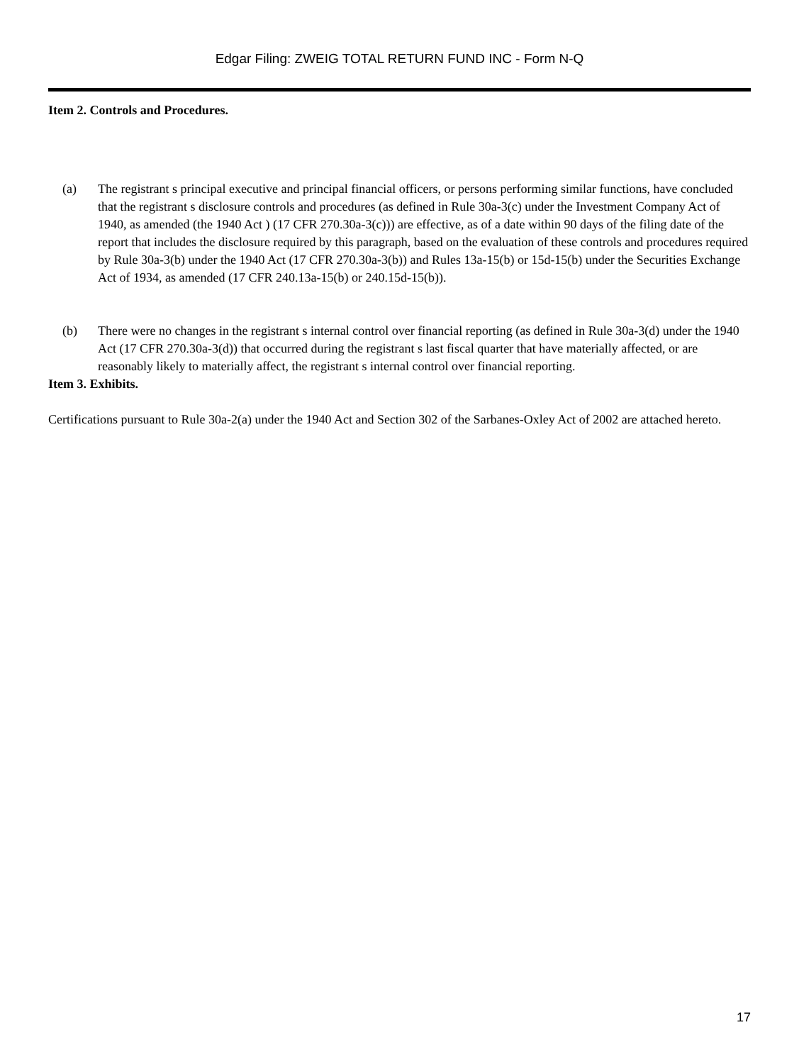Edgar Filing: ZWEIG TOTAL RETURN FUND INC - Form N-Q
Item 2. Controls and Procedures.
(a) The registrant s principal executive and principal financial officers, or persons performing similar functions, have concluded that the registrant s disclosure controls and procedures (as defined in Rule 30a-3(c) under the Investment Company Act of 1940, as amended (the 1940 Act ) (17 CFR 270.30a-3(c))) are effective, as of a date within 90 days of the filing date of the report that includes the disclosure required by this paragraph, based on the evaluation of these controls and procedures required by Rule 30a-3(b) under the 1940 Act (17 CFR 270.30a-3(b)) and Rules 13a-15(b) or 15d-15(b) under the Securities Exchange Act of 1934, as amended (17 CFR 240.13a-15(b) or 240.15d-15(b)).
(b) There were no changes in the registrant s internal control over financial reporting (as defined in Rule 30a-3(d) under the 1940 Act (17 CFR 270.30a-3(d)) that occurred during the registrant s last fiscal quarter that have materially affected, or are reasonably likely to materially affect, the registrant s internal control over financial reporting.
Item 3. Exhibits.
Certifications pursuant to Rule 30a-2(a) under the 1940 Act and Section 302 of the Sarbanes-Oxley Act of 2002 are attached hereto.
17